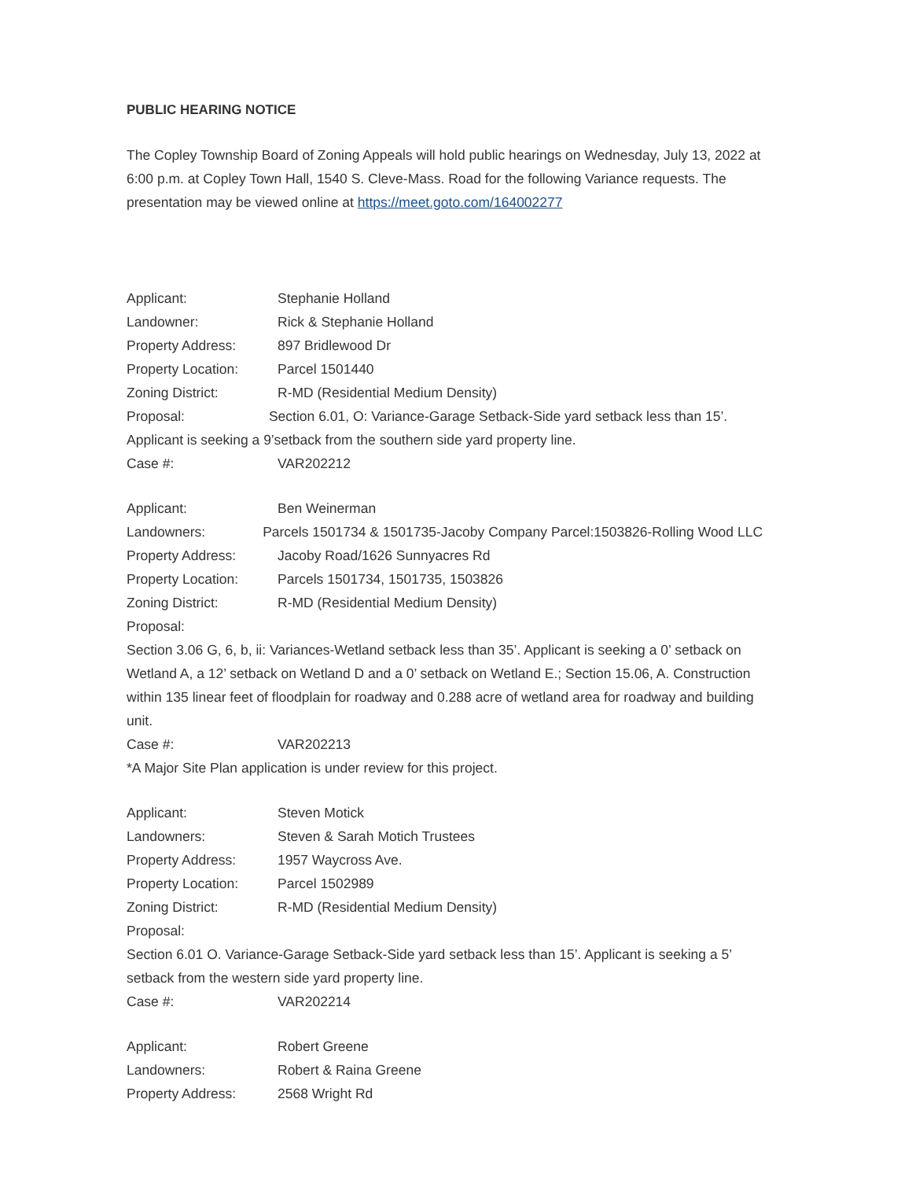PUBLIC HEARING NOTICE
The Copley Township Board of Zoning Appeals will hold public hearings on Wednesday, July 13, 2022 at 6:00 p.m. at Copley Town Hall, 1540 S. Cleve-Mass. Road for the following Variance requests. The presentation may be viewed online at https://meet.goto.com/164002277
Applicant: Stephanie Holland
Landowner: Rick & Stephanie Holland
Property Address: 897 Bridlewood Dr
Property Location: Parcel 1501440
Zoning District: R-MD (Residential Medium Density)
Proposal: Section 6.01, O: Variance-Garage Setback-Side yard setback less than 15’. Applicant is seeking a 9’setback from the southern side yard property line.
Case #: VAR202212
Applicant: Ben Weinerman
Landowners: Parcels 1501734 & 1501735-Jacoby Company Parcel:1503826-Rolling Wood LLC
Property Address: Jacoby Road/1626 Sunnyacres Rd
Property Location: Parcels 1501734, 1501735, 1503826
Zoning District: R-MD (Residential Medium Density)
Proposal:
Section 3.06 G, 6, b, ii: Variances-Wetland setback less than 35’. Applicant is seeking a 0’ setback on Wetland A, a 12’ setback on Wetland D and a 0’ setback on Wetland E.; Section 15.06, A. Construction within 135 linear feet of floodplain for roadway and 0.288 acre of wetland area for roadway and building unit.
Case #: VAR202213
*A Major Site Plan application is under review for this project.
Applicant: Steven Motick
Landowners: Steven & Sarah Motich Trustees
Property Address: 1957 Waycross Ave.
Property Location: Parcel 1502989
Zoning District: R-MD (Residential Medium Density)
Proposal:
Section 6.01 O. Variance-Garage Setback-Side yard setback less than 15’. Applicant is seeking a 5’ setback from the western side yard property line.
Case #: VAR202214
Applicant: Robert Greene
Landowners: Robert & Raina Greene
Property Address: 2568 Wright Rd